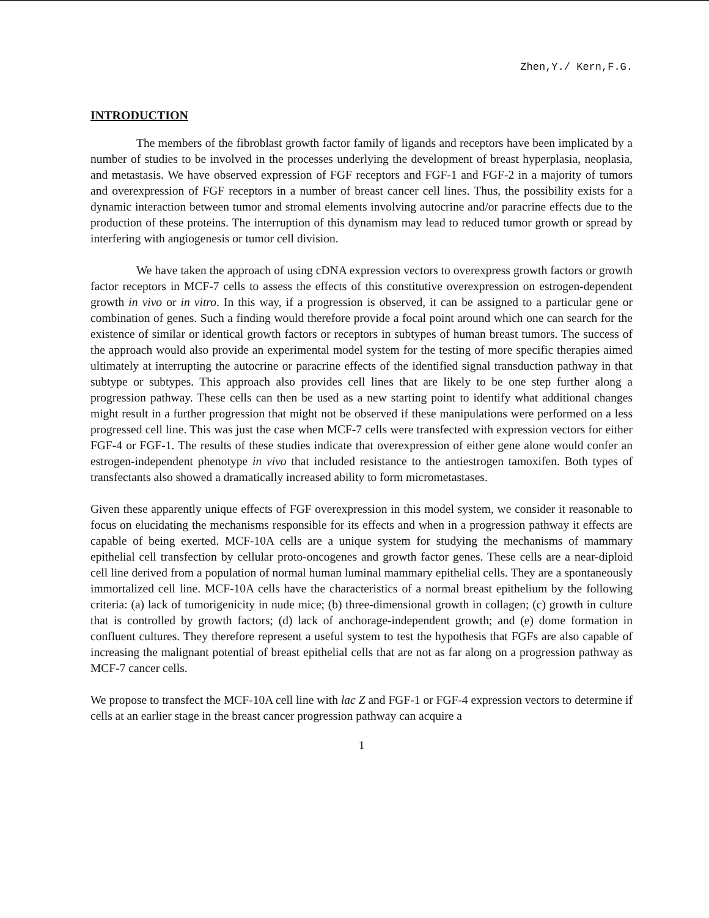Zhen,Y./ Kern,F.G.
INTRODUCTION
The members of the fibroblast growth factor family of ligands and receptors have been implicated by a number of studies to be involved in the processes underlying the development of breast hyperplasia, neoplasia, and metastasis. We have observed expression of FGF receptors and FGF-1 and FGF-2 in a majority of tumors and overexpression of FGF receptors in a number of breast cancer cell lines. Thus, the possibility exists for a dynamic interaction between tumor and stromal elements involving autocrine and/or paracrine effects due to the production of these proteins. The interruption of this dynamism may lead to reduced tumor growth or spread by interfering with angiogenesis or tumor cell division.
We have taken the approach of using cDNA expression vectors to overexpress growth factors or growth factor receptors in MCF-7 cells to assess the effects of this constitutive overexpression on estrogen-dependent growth in vivo or in vitro. In this way, if a progression is observed, it can be assigned to a particular gene or combination of genes. Such a finding would therefore provide a focal point around which one can search for the existence of similar or identical growth factors or receptors in subtypes of human breast tumors. The success of the approach would also provide an experimental model system for the testing of more specific therapies aimed ultimately at interrupting the autocrine or paracrine effects of the identified signal transduction pathway in that subtype or subtypes. This approach also provides cell lines that are likely to be one step further along a progression pathway. These cells can then be used as a new starting point to identify what additional changes might result in a further progression that might not be observed if these manipulations were performed on a less progressed cell line. This was just the case when MCF-7 cells were transfected with expression vectors for either FGF-4 or FGF-1. The results of these studies indicate that overexpression of either gene alone would confer an estrogen-independent phenotype in vivo that included resistance to the antiestrogen tamoxifen. Both types of transfectants also showed a dramatically increased ability to form micrometastases.
Given these apparently unique effects of FGF overexpression in this model system, we consider it reasonable to focus on elucidating the mechanisms responsible for its effects and when in a progression pathway it effects are capable of being exerted. MCF-10A cells are a unique system for studying the mechanisms of mammary epithelial cell transfection by cellular proto-oncogenes and growth factor genes. These cells are a near-diploid cell line derived from a population of normal human luminal mammary epithelial cells. They are a spontaneously immortalized cell line. MCF-10A cells have the characteristics of a normal breast epithelium by the following criteria: (a) lack of tumorigenicity in nude mice; (b) three-dimensional growth in collagen; (c) growth in culture that is controlled by growth factors; (d) lack of anchorage-independent growth; and (e) dome formation in confluent cultures. They therefore represent a useful system to test the hypothesis that FGFs are also capable of increasing the malignant potential of breast epithelial cells that are not as far along on a progression pathway as MCF-7 cancer cells.
We propose to transfect the MCF-10A cell line with lac Z and FGF-1 or FGF-4 expression vectors to determine if cells at an earlier stage in the breast cancer progression pathway can acquire a
1